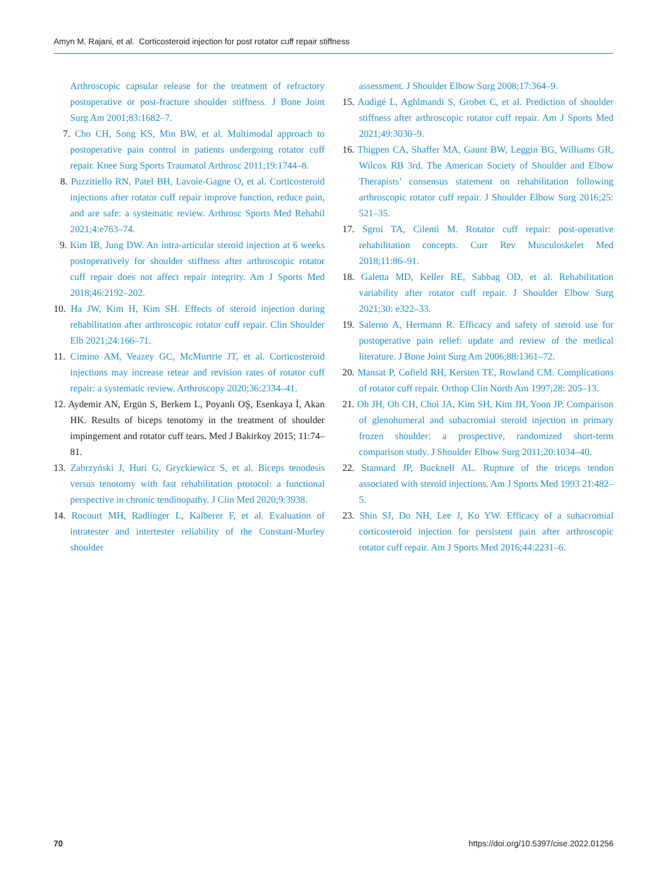Amyn M. Rajani, et al. Corticosteroid injection for post rotator cuff repair stiffness
Arthroscopic capsular release for the treatment of refractory postoperative or post-fracture shoulder stiffness. J Bone Joint Surg Am 2001;83:1682–7.
7. Cho CH, Song KS, Min BW, et al. Multimodal approach to postoperative pain control in patients undergoing rotator cuff repair. Knee Surg Sports Traumatol Arthrosc 2011;19:1744–8.
8. Puzzitiello RN, Patel BH, Lavoie-Gagne O, et al. Corticosteroid injections after rotator cuff repair improve function, reduce pain, and are safe: a systematic review. Arthrosc Sports Med Rehabil 2021;4:e763–74.
9. Kim IB, Jung DW. An intra-articular steroid injection at 6 weeks postoperatively for shoulder stiffness after arthroscopic rotator cuff repair does not affect repair integrity. Am J Sports Med 2018;46:2192–202.
10. Ha JW, Kim H, Kim SH. Effects of steroid injection during rehabilitation after arthroscopic rotator cuff repair. Clin Shoulder Elb 2021;24:166–71.
11. Cimino AM, Veazey GC, McMurtrie JT, et al. Corticosteroid injections may increase retear and revision rates of rotator cuff repair: a systematic review. Arthroscopy 2020;36:2334–41.
12. Aydemir AN, Ergün S, Berkem L, Poyanlı OŞ, Esenkaya İ, Akan HK. Results of biceps tenotomy in the treatment of shoulder impingement and rotator cuff tears. Med J Bakirkoy 2015; 11:74–81.
13. Zabrzyński J, Huri G, Gryckiewicz S, et al. Biceps tenodesis versus tenotomy with fast rehabilitation protocol: a functional perspective in chronic tendinopathy. J Clin Med 2020;9:3938.
14. Rocourt MH, Radlinger L, Kalberer F, et al. Evaluation of intratester and intertester reliability of the Constant-Murley shoulder
assessment. J Shoulder Elbow Surg 2008;17:364–9.
15. Audigé L, Aghlmandi S, Grobet C, et al. Prediction of shoulder stiffness after arthroscopic rotator cuff repair. Am J Sports Med 2021;49:3030–9.
16. Thigpen CA, Shaffer MA, Gaunt BW, Leggin BG, Williams GR, Wilcox RB 3rd. The American Society of Shoulder and Elbow Therapists’ consensus statement on rehabilitation following arthroscopic rotator cuff repair. J Shoulder Elbow Surg 2016;25: 521–35.
17. Sgroi TA, Cilenti M. Rotator cuff repair: post-operative rehabilitation concepts. Curr Rev Musculoskelet Med 2018;11:86–91.
18. Galetta MD, Keller RE, Sabbag OD, et al. Rehabilitation variability after rotator cuff repair. J Shoulder Elbow Surg 2021;30: e322–33.
19. Salerno A, Hermann R. Efficacy and safety of steroid use for postoperative pain relief: update and review of the medical literature. J Bone Joint Surg Am 2006;88:1361–72.
20. Mansat P, Cofield RH, Kersten TE, Rowland CM. Complications of rotator cuff repair. Orthop Clin North Am 1997;28: 205–13.
21. Oh JH, Oh CH, Choi JA, Kim SH, Kim JH, Yoon JP. Comparison of glenohumeral and subacromial steroid injection in primary frozen shoulder: a prospective, randomized short-term comparison study. J Shoulder Elbow Surg 2011;20:1034–40.
22. Stannard JP, Bucknell AL. Rupture of the triceps tendon associated with steroid injections. Am J Sports Med 1993 21:482–5.
23. Shin SJ, Do NH, Lee J, Ko YW. Efficacy of a subacromial corticosteroid injection for persistent pain after arthroscopic rotator cuff repair. Am J Sports Med 2016;44:2231–6.
70 https://doi.org/10.5397/cise.2022.01256